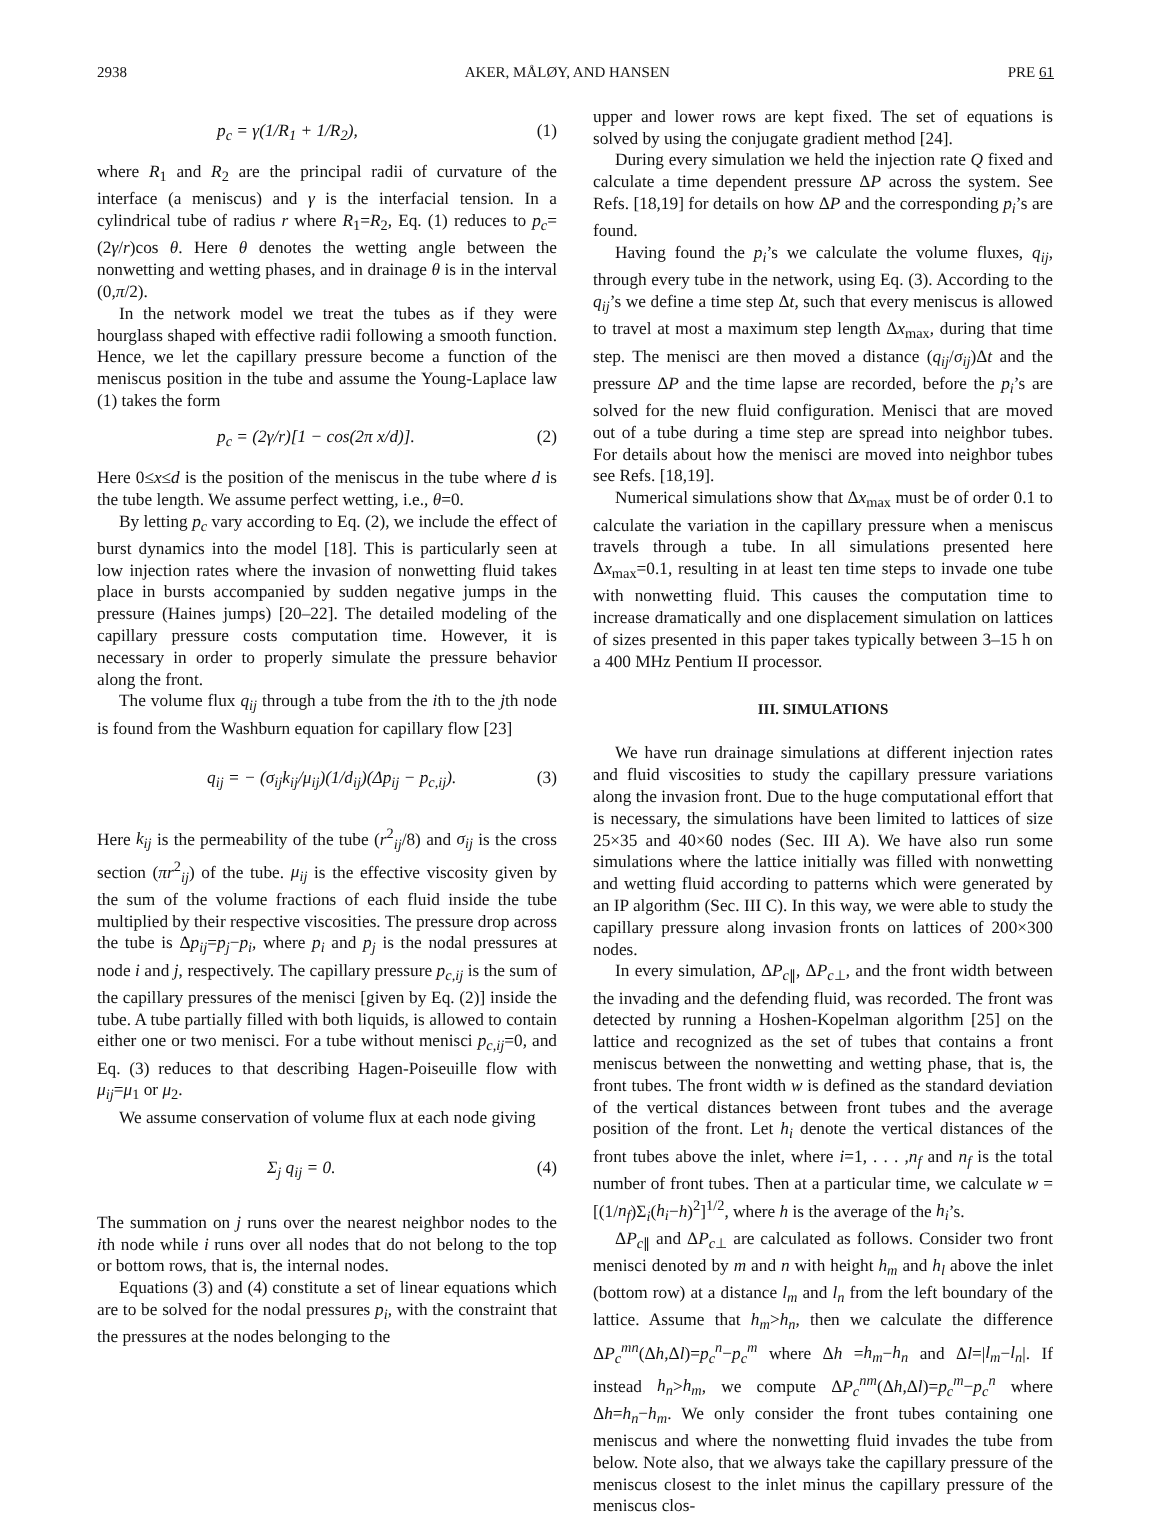2938 AKER, MÅLØY, AND HANSEN PRE 61
p<sub>c</sub> = γ(1/R<sub>1</sub> + 1/R<sub>2</sub>), (1)
where R<sub>1</sub> and R<sub>2</sub> are the principal radii of curvature of the interface (a meniscus) and γ is the interfacial tension. In a cylindrical tube of radius r where R<sub>1</sub>=R<sub>2</sub>, Eq. (1) reduces to p<sub>c</sub>=(2γ/r)cos θ. Here θ denotes the wetting angle between the nonwetting and wetting phases, and in drainage θ is in the interval (0,π/2).
In the network model we treat the tubes as if they were hourglass shaped with effective radii following a smooth function. Hence, we let the capillary pressure become a function of the meniscus position in the tube and assume the Young-Laplace law (1) takes the form
p<sub>c</sub> = (2γ/r)[1 − cos(2π x/d)]. (2)
Here 0≤x≤d is the position of the meniscus in the tube where d is the tube length. We assume perfect wetting, i.e., θ=0.
By letting p<sub>c</sub> vary according to Eq. (2), we include the effect of burst dynamics into the model [18]. This is particularly seen at low injection rates where the invasion of nonwetting fluid takes place in bursts accompanied by sudden negative jumps in the pressure (Haines jumps) [20–22]. The detailed modeling of the capillary pressure costs computation time. However, it is necessary in order to properly simulate the pressure behavior along the front.
The volume flux q<sub>ij</sub> through a tube from the ith to the jth node is found from the Washburn equation for capillary flow [23]
q<sub>ij</sub> = − (σ<sub>ij</sub>k<sub>ij</sub>/μ<sub>ij</sub>)(1/d<sub>ij</sub>)(Δp<sub>ij</sub> − p<sub>c,ij</sub>). (3)
Here k<sub>ij</sub> is the permeability of the tube (r<sup>2</sup><sub>ij</sub>/8) and σ<sub>ij</sub> is the cross section (πr<sup>2</sup><sub>ij</sub>) of the tube. μ<sub>ij</sub> is the effective viscosity given by the sum of the volume fractions of each fluid inside the tube multiplied by their respective viscosities. The pressure drop across the tube is Δp<sub>ij</sub>=p<sub>j</sub>−p<sub>i</sub>, where p<sub>i</sub> and p<sub>j</sub> is the nodal pressures at node i and j, respectively. The capillary pressure p<sub>c,ij</sub> is the sum of the capillary pressures of the menisci [given by Eq. (2)] inside the tube. A tube partially filled with both liquids, is allowed to contain either one or two menisci. For a tube without menisci p<sub>c,ij</sub>=0, and Eq. (3) reduces to that describing Hagen-Poiseuille flow with μ<sub>ij</sub>=μ<sub>1</sub> or μ<sub>2</sub>.
We assume conservation of volume flux at each node giving
Σ<sub>j</sub> q<sub>ij</sub> = 0. (4)
The summation on j runs over the nearest neighbor nodes to the ith node while i runs over all nodes that do not belong to the top or bottom rows, that is, the internal nodes.
Equations (3) and (4) constitute a set of linear equations which are to be solved for the nodal pressures p<sub>i</sub>, with the constraint that the pressures at the nodes belonging to the
upper and lower rows are kept fixed. The set of equations is solved by using the conjugate gradient method [24].
During every simulation we held the injection rate Q fixed and calculate a time dependent pressure ΔP across the system. See Refs. [18,19] for details on how ΔP and the corresponding p<sub>i</sub>’s are found.
Having found the p<sub>i</sub>’s we calculate the volume fluxes, q<sub>ij</sub>, through every tube in the network, using Eq. (3). According to the q<sub>ij</sub>’s we define a time step Δt, such that every meniscus is allowed to travel at most a maximum step length Δx<sub>max</sub>, during that time step. The menisci are then moved a distance (q<sub>ij</sub>/σ<sub>ij</sub>)Δt and the pressure ΔP and the time lapse are recorded, before the p<sub>i</sub>’s are solved for the new fluid configuration. Menisci that are moved out of a tube during a time step are spread into neighbor tubes. For details about how the menisci are moved into neighbor tubes see Refs. [18,19].
Numerical simulations show that Δx<sub>max</sub> must be of order 0.1 to calculate the variation in the capillary pressure when a meniscus travels through a tube. In all simulations presented here Δx<sub>max</sub>=0.1, resulting in at least ten time steps to invade one tube with nonwetting fluid. This causes the computation time to increase dramatically and one displacement simulation on lattices of sizes presented in this paper takes typically between 3–15 h on a 400 MHz Pentium II processor.
III. SIMULATIONS
We have run drainage simulations at different injection rates and fluid viscosities to study the capillary pressure variations along the invasion front. Due to the huge computational effort that is necessary, the simulations have been limited to lattices of size 25×35 and 40×60 nodes (Sec. III A). We have also run some simulations where the lattice initially was filled with nonwetting and wetting fluid according to patterns which were generated by an IP algorithm (Sec. III C). In this way, we were able to study the capillary pressure along invasion fronts on lattices of 200×300 nodes.
In every simulation, ΔP<sub>c∥</sub>, ΔP<sub>c⊥</sub>, and the front width between the invading and the defending fluid, was recorded. The front was detected by running a Hoshen-Kopelman algorithm [25] on the lattice and recognized as the set of tubes that contains a front meniscus between the nonwetting and wetting phase, that is, the front tubes. The front width w is defined as the standard deviation of the vertical distances between front tubes and the average position of the front. Let h<sub>i</sub> denote the vertical distances of the front tubes above the inlet, where i=1, . . . ,n<sub>f</sub> and n<sub>f</sub> is the total number of front tubes. Then at a particular time, we calculate w =[(1/n<sub>f</sub>)Σ<sub>i</sub>(h<sub>i</sub>−h)<sup>2</sup>]<sup>1/2</sup>, where h is the average of the h<sub>i</sub>’s.
ΔP<sub>c∥</sub> and ΔP<sub>c⊥</sub> are calculated as follows. Consider two front menisci denoted by m and n with height h<sub>m</sub> and h<sub>l</sub> above the inlet (bottom row) at a distance l<sub>m</sub> and l<sub>n</sub> from the left boundary of the lattice. Assume that h<sub>m</sub>>h<sub>n</sub>, then we calculate the difference ΔP<sub>c</sub><sup>mn</sup>(Δh,Δl)=p<sub>c</sub><sup>n</sup>−p<sub>c</sub><sup>m</sup> where Δh =h<sub>m</sub>−h<sub>n</sub> and Δl=|l<sub>m</sub>−l<sub>n</sub>|. If instead h<sub>n</sub>>h<sub>m</sub>, we compute ΔP<sub>c</sub><sup>nm</sup>(Δh,Δl)=p<sub>c</sub><sup>m</sup>−p<sub>c</sub><sup>n</sup> where Δh=h<sub>n</sub>−h<sub>m</sub>. We only consider the front tubes containing one meniscus and where the nonwetting fluid invades the tube from below. Note also, that we always take the capillary pressure of the meniscus closest to the inlet minus the capillary pressure of the meniscus clos-